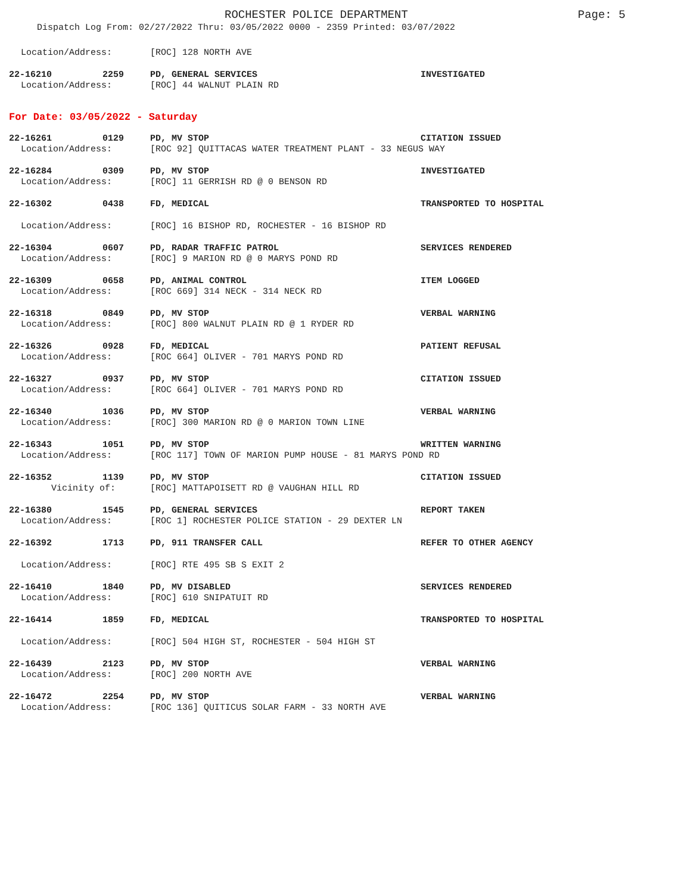ROCHESTER POLICE DEPARTMENT Page: 5
Dispatch Log From: 02/27/2022 Thru: 03/05/2022 0000 - 2359 Printed: 03/07/2022
Location/Address: [ROC] 128 NORTH AVE
22-16210 2259 PD, GENERAL SERVICES INVESTIGATED
Location/Address: [ROC] 44 WALNUT PLAIN RD
For Date: 03/05/2022 - Saturday
22-16261 0129 PD, MV STOP CITATION ISSUED
Location/Address: [ROC 92] QUITTACAS WATER TREATMENT PLANT - 33 NEGUS WAY
22-16284 0309 PD, MV STOP INVESTIGATED
Location/Address: [ROC] 11 GERRISH RD @ 0 BENSON RD
22-16302 0438 FD, MEDICAL TRANSPORTED TO HOSPITAL
Location/Address: [ROC] 16 BISHOP RD, ROCHESTER - 16 BISHOP RD
22-16304 0607 PD, RADAR TRAFFIC PATROL SERVICES RENDERED
Location/Address: [ROC] 9 MARION RD @ 0 MARYS POND RD
22-16309 0658 PD, ANIMAL CONTROL ITEM LOGGED
Location/Address: [ROC 669] 314 NECK - 314 NECK RD
22-16318 0849 PD, MV STOP VERBAL WARNING
Location/Address: [ROC] 800 WALNUT PLAIN RD @ 1 RYDER RD
22-16326 0928 FD, MEDICAL PATIENT REFUSAL
Location/Address: [ROC 664] OLIVER - 701 MARYS POND RD
22-16327 0937 PD, MV STOP CITATION ISSUED
Location/Address: [ROC 664] OLIVER - 701 MARYS POND RD
22-16340 1036 PD, MV STOP VERBAL WARNING
Location/Address: [ROC] 300 MARION RD @ 0 MARION TOWN LINE
22-16343 1051 PD, MV STOP WRITTEN WARNING
Location/Address: [ROC 117] TOWN OF MARION PUMP HOUSE - 81 MARYS POND RD
22-16352 1139 PD, MV STOP CITATION ISSUED
Vicinity of: [ROC] MATTAPOISETT RD @ VAUGHAN HILL RD
22-16380 1545 PD, GENERAL SERVICES REPORT TAKEN
Location/Address: [ROC 1] ROCHESTER POLICE STATION - 29 DEXTER LN
22-16392 1713 PD, 911 TRANSFER CALL REFER TO OTHER AGENCY
Location/Address: [ROC] RTE 495 SB S EXIT 2
22-16410 1840 PD, MV DISABLED SERVICES RENDERED
Location/Address: [ROC] 610 SNIPATUIT RD
22-16414 1859 FD, MEDICAL TRANSPORTED TO HOSPITAL
Location/Address: [ROC] 504 HIGH ST, ROCHESTER - 504 HIGH ST
22-16439 2123 PD, MV STOP VERBAL WARNING
Location/Address: [ROC] 200 NORTH AVE
22-16472 2254 PD, MV STOP VERBAL WARNING
Location/Address: [ROC 136] QUITICUS SOLAR FARM - 33 NORTH AVE